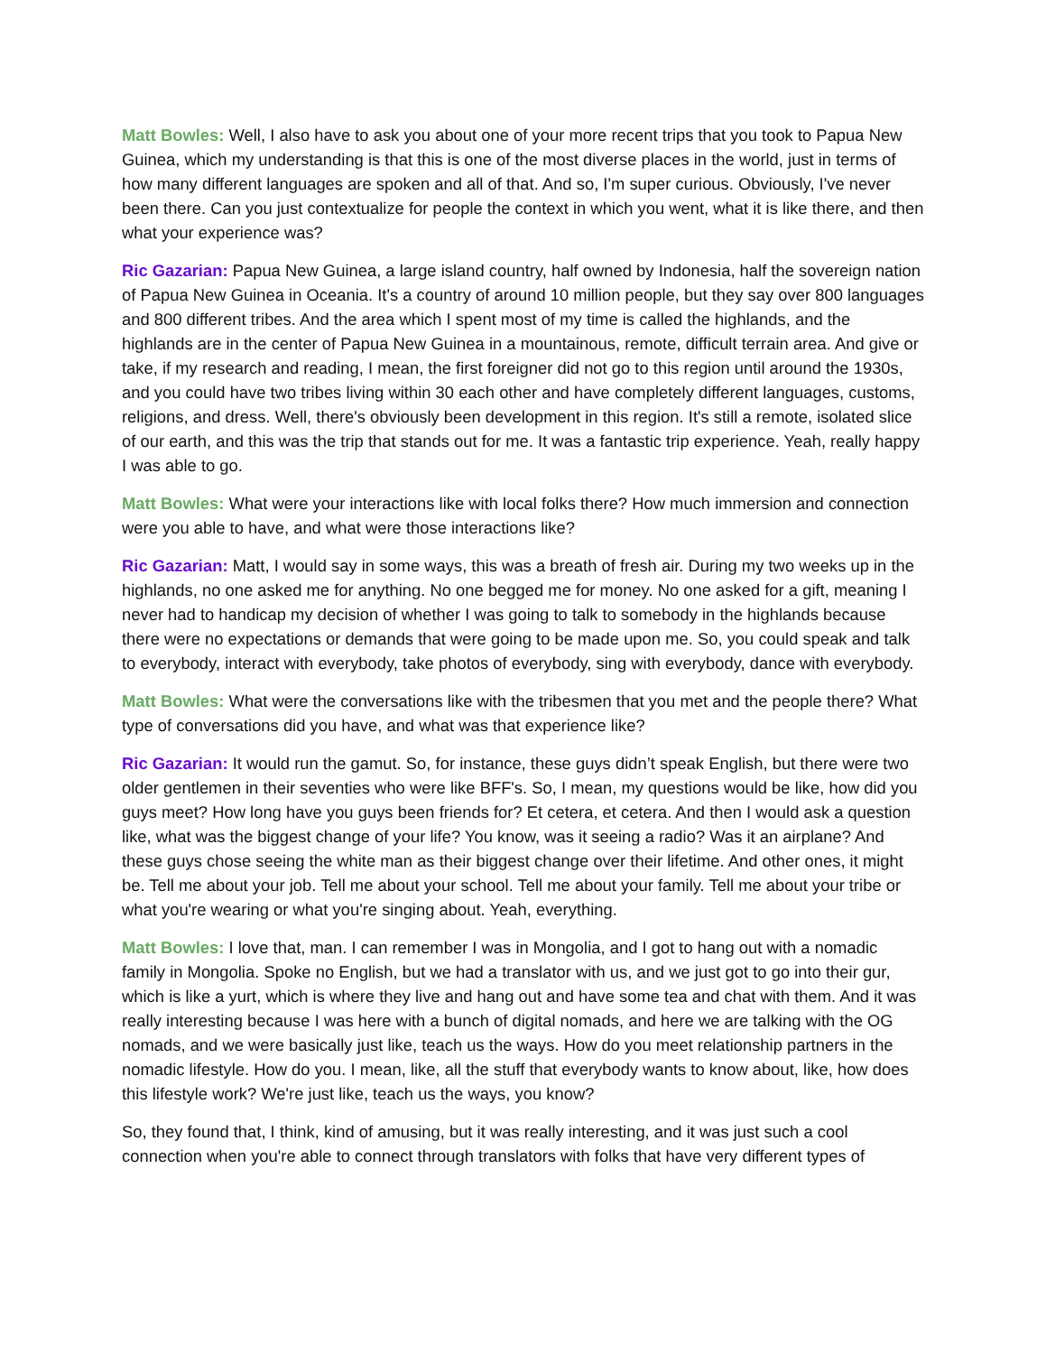Matt Bowles: Well, I also have to ask you about one of your more recent trips that you took to Papua New Guinea, which my understanding is that this is one of the most diverse places in the world, just in terms of how many different languages are spoken and all of that. And so, I'm super curious. Obviously, I've never been there. Can you just contextualize for people the context in which you went, what it is like there, and then what your experience was?
Ric Gazarian: Papua New Guinea, a large island country, half owned by Indonesia, half the sovereign nation of Papua New Guinea in Oceania. It's a country of around 10 million people, but they say over 800 languages and 800 different tribes. And the area which I spent most of my time is called the highlands, and the highlands are in the center of Papua New Guinea in a mountainous, remote, difficult terrain area. And give or take, if my research and reading, I mean, the first foreigner did not go to this region until around the 1930s, and you could have two tribes living within 30 each other and have completely different languages, customs, religions, and dress. Well, there's obviously been development in this region. It's still a remote, isolated slice of our earth, and this was the trip that stands out for me. It was a fantastic trip experience. Yeah, really happy I was able to go.
Matt Bowles: What were your interactions like with local folks there? How much immersion and connection were you able to have, and what were those interactions like?
Ric Gazarian: Matt, I would say in some ways, this was a breath of fresh air. During my two weeks up in the highlands, no one asked me for anything. No one begged me for money. No one asked for a gift, meaning I never had to handicap my decision of whether I was going to talk to somebody in the highlands because there were no expectations or demands that were going to be made upon me. So, you could speak and talk to everybody, interact with everybody, take photos of everybody, sing with everybody, dance with everybody.
Matt Bowles: What were the conversations like with the tribesmen that you met and the people there? What type of conversations did you have, and what was that experience like?
Ric Gazarian: It would run the gamut. So, for instance, these guys didn’t speak English, but there were two older gentlemen in their seventies who were like BFF's. So, I mean, my questions would be like, how did you guys meet? How long have you guys been friends for? Et cetera, et cetera. And then I would ask a question like, what was the biggest change of your life? You know, was it seeing a radio? Was it an airplane? And these guys chose seeing the white man as their biggest change over their lifetime. And other ones, it might be. Tell me about your job. Tell me about your school. Tell me about your family. Tell me about your tribe or what you're wearing or what you're singing about. Yeah, everything.
Matt Bowles: I love that, man. I can remember I was in Mongolia, and I got to hang out with a nomadic family in Mongolia. Spoke no English, but we had a translator with us, and we just got to go into their gur, which is like a yurt, which is where they live and hang out and have some tea and chat with them. And it was really interesting because I was here with a bunch of digital nomads, and here we are talking with the OG nomads, and we were basically just like, teach us the ways. How do you meet relationship partners in the nomadic lifestyle. How do you. I mean, like, all the stuff that everybody wants to know about, like, how does this lifestyle work? We're just like, teach us the ways, you know?
So, they found that, I think, kind of amusing, but it was really interesting, and it was just such a cool connection when you're able to connect through translators with folks that have very different types of